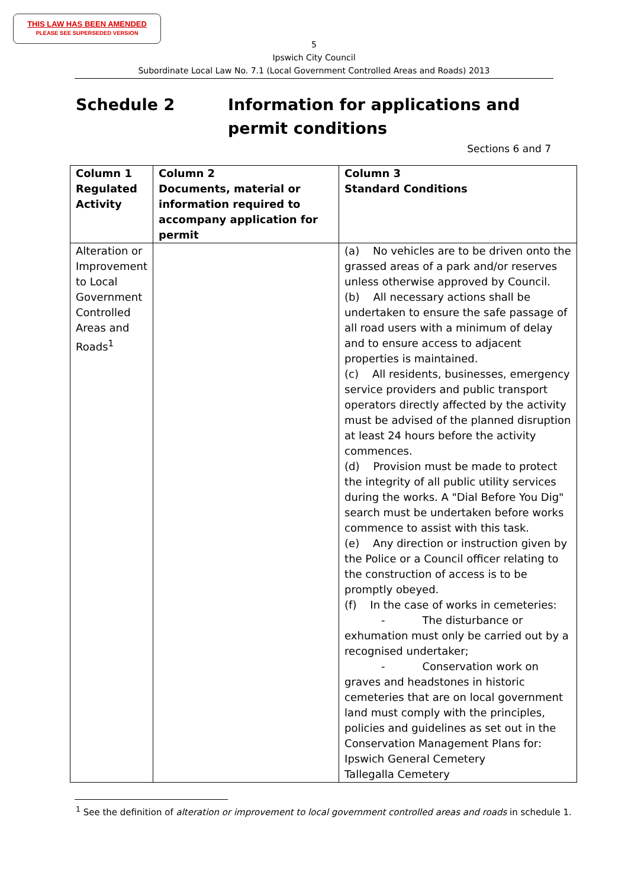THIS LAW HAS BEEN AMENDED
PLEASE SEE SUPERSEDED VERSION
5
Ipswich City Council
Subordinate Local Law No. 7.1 (Local Government Controlled Areas and Roads) 2013
Schedule 2 Information for applications and
permit conditions
Sections 6 and 7
| Column 1 Regulated Activity | Column 2 Documents, material or information required to accompany application for permit | Column 3 Standard Conditions |
| --- | --- | --- |
| Alteration or Improvement to Local Government Controlled Areas and Roads<sup>1</sup> | | (a) No vehicles are to be driven onto the grassed areas of a park and/or reserves unless otherwise approved by Council. (b) All necessary actions shall be undertaken to ensure the safe passage of all road users with a minimum of delay and to ensure access to adjacent properties is maintained. (c) All residents, businesses, emergency service providers and public transport operators directly affected by the activity must be advised of the planned disruption at least 24 hours before the activity commences. (d) Provision must be made to protect the integrity of all public utility services during the works. A "Dial Before You Dig" search must be undertaken before works commence to assist with this task. (e) Any direction or instruction given by the Police or a Council officer relating to the construction of access is to be promptly obeyed. (f) In the case of works in cemeteries: - The disturbance or exhumation must only be carried out by a recognised undertaker; - Conservation work on graves and headstones in historic cemeteries that are on local government land must comply with the principles, policies and guidelines as set out in the Conservation Management Plans for: Ipswich General Cemetery Tallegalla Cemetery |
<sup>1</sup> See the definition of alteration or improvement to local government controlled areas and roads in schedule 1.